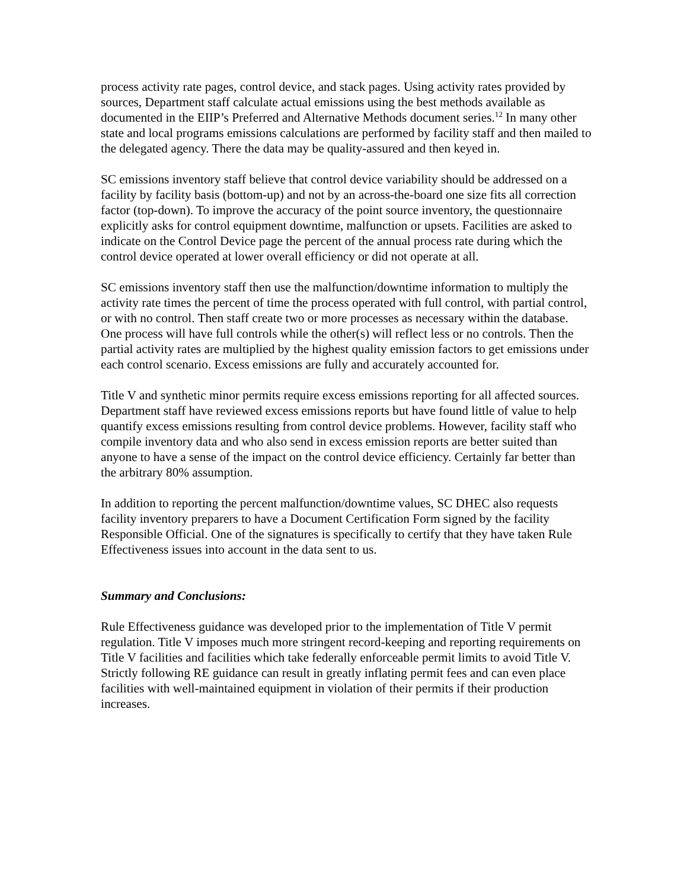process activity rate pages, control device, and stack pages. Using activity rates provided by sources, Department staff calculate actual emissions using the best methods available as documented in the EIIP’s Preferred and Alternative Methods document series.<sup>12</sup> In many other state and local programs emissions calculations are performed by facility staff and then mailed to the delegated agency. There the data may be quality-assured and then keyed in.
SC emissions inventory staff believe that control device variability should be addressed on a facility by facility basis (bottom-up) and not by an across-the-board one size fits all correction factor (top-down). To improve the accuracy of the point source inventory, the questionnaire explicitly asks for control equipment downtime, malfunction or upsets. Facilities are asked to indicate on the Control Device page the percent of the annual process rate during which the control device operated at lower overall efficiency or did not operate at all.
SC emissions inventory staff then use the malfunction/downtime information to multiply the activity rate times the percent of time the process operated with full control, with partial control, or with no control. Then staff create two or more processes as necessary within the database. One process will have full controls while the other(s) will reflect less or no controls. Then the partial activity rates are multiplied by the highest quality emission factors to get emissions under each control scenario. Excess emissions are fully and accurately accounted for.
Title V and synthetic minor permits require excess emissions reporting for all affected sources. Department staff have reviewed excess emissions reports but have found little of value to help quantify excess emissions resulting from control device problems. However, facility staff who compile inventory data and who also send in excess emission reports are better suited than anyone to have a sense of the impact on the control device efficiency. Certainly far better than the arbitrary 80% assumption.
In addition to reporting the percent malfunction/downtime values, SC DHEC also requests facility inventory preparers to have a Document Certification Form signed by the facility Responsible Official. One of the signatures is specifically to certify that they have taken Rule Effectiveness issues into account in the data sent to us.
Summary and Conclusions:
Rule Effectiveness guidance was developed prior to the implementation of Title V permit regulation. Title V imposes much more stringent record-keeping and reporting requirements on Title V facilities and facilities which take federally enforceable permit limits to avoid Title V. Strictly following RE guidance can result in greatly inflating permit fees and can even place facilities with well-maintained equipment in violation of their permits if their production increases.